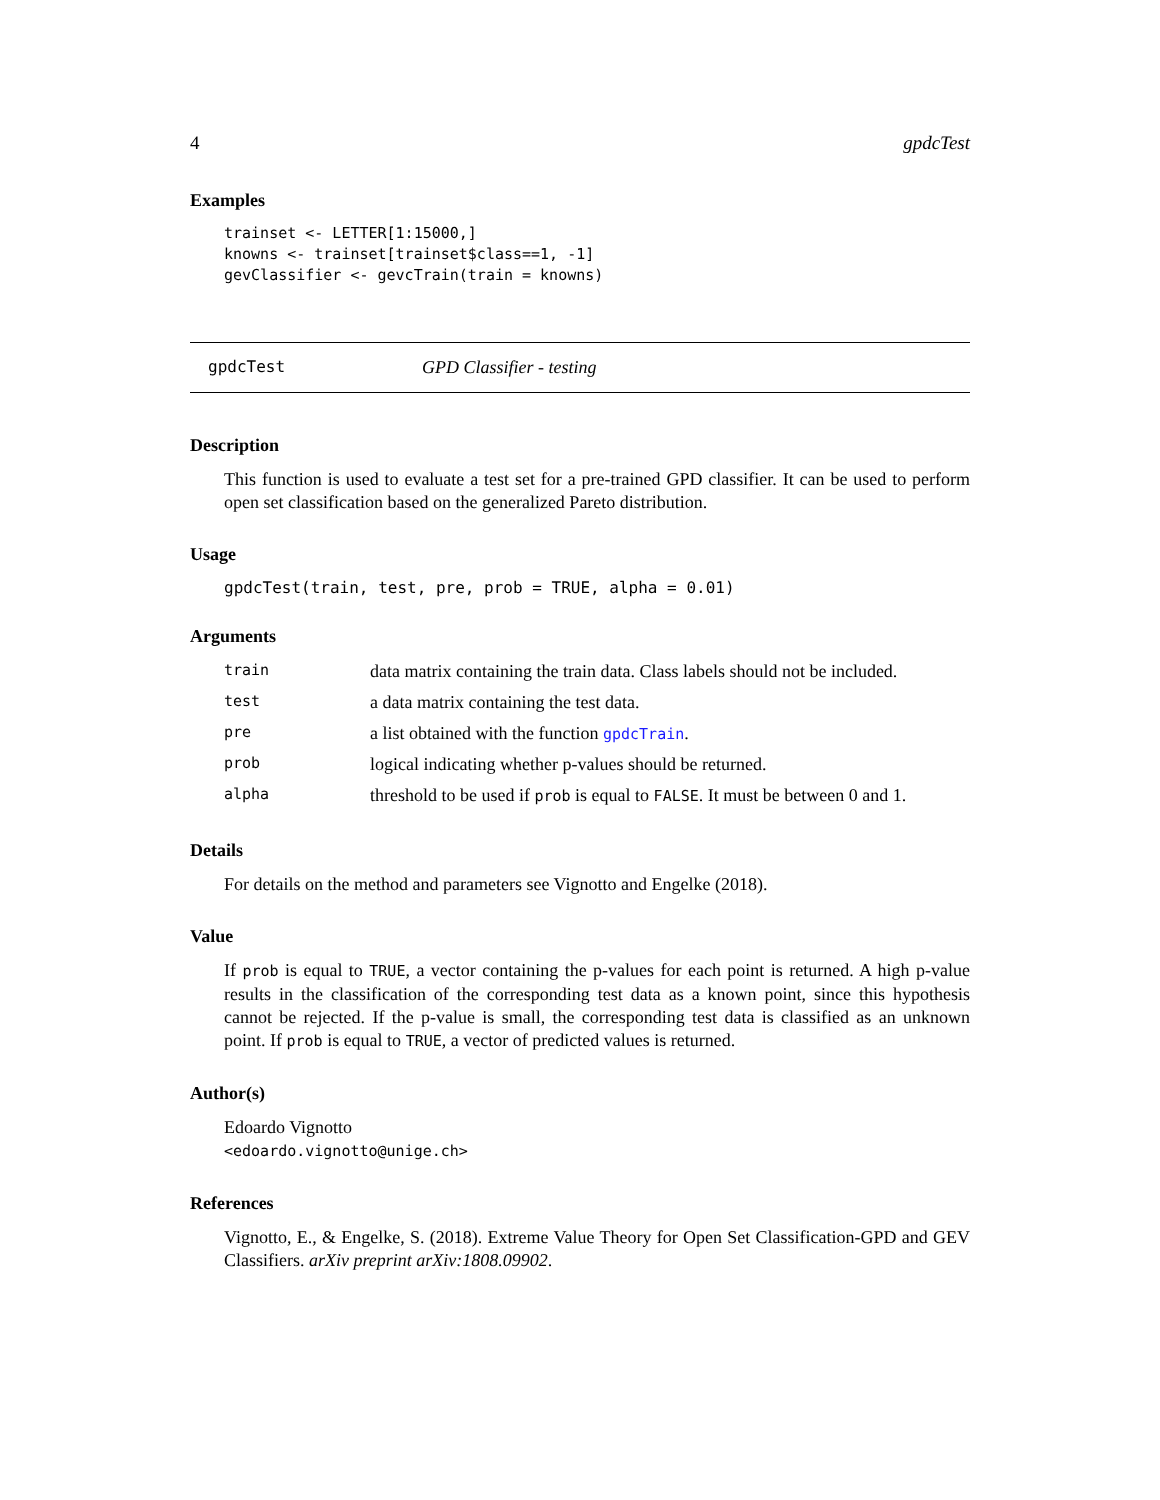4 gpdcTest
Examples
trainset <- LETTER[1:15000,]
knowns <- trainset[trainset$class==1, -1]
gevClassifier <- gevcTrain(train = knowns)
gpdcTest GPD Classifier - testing
Description
This function is used to evaluate a test set for a pre-trained GPD classifier. It can be used to perform open set classification based on the generalized Pareto distribution.
Usage
gpdcTest(train, test, pre, prob = TRUE, alpha = 0.01)
Arguments
| train | data matrix containing the train data. Class labels should not be included. |
| test | a data matrix containing the test data. |
| pre | a list obtained with the function gpdcTrain . |
| prob | logical indicating whether p-values should be returned. |
| alpha | threshold to be used if prob is equal to FALSE . It must be between 0 and 1. |
Details
For details on the method and parameters see Vignotto and Engelke (2018).
Value
If prob is equal to TRUE, a vector containing the p-values for each point is returned. A high p-value results in the classification of the corresponding test data as a known point, since this hypothesis cannot be rejected. If the p-value is small, the corresponding test data is classified as an unknown point. If prob is equal to TRUE, a vector of predicted values is returned.
Author(s)
Edoardo Vignotto
<edoardo.vignotto@unige.ch>
References
Vignotto, E., & Engelke, S. (2018). Extreme Value Theory for Open Set Classification-GPD and GEV Classifiers. arXiv preprint arXiv:1808.09902.